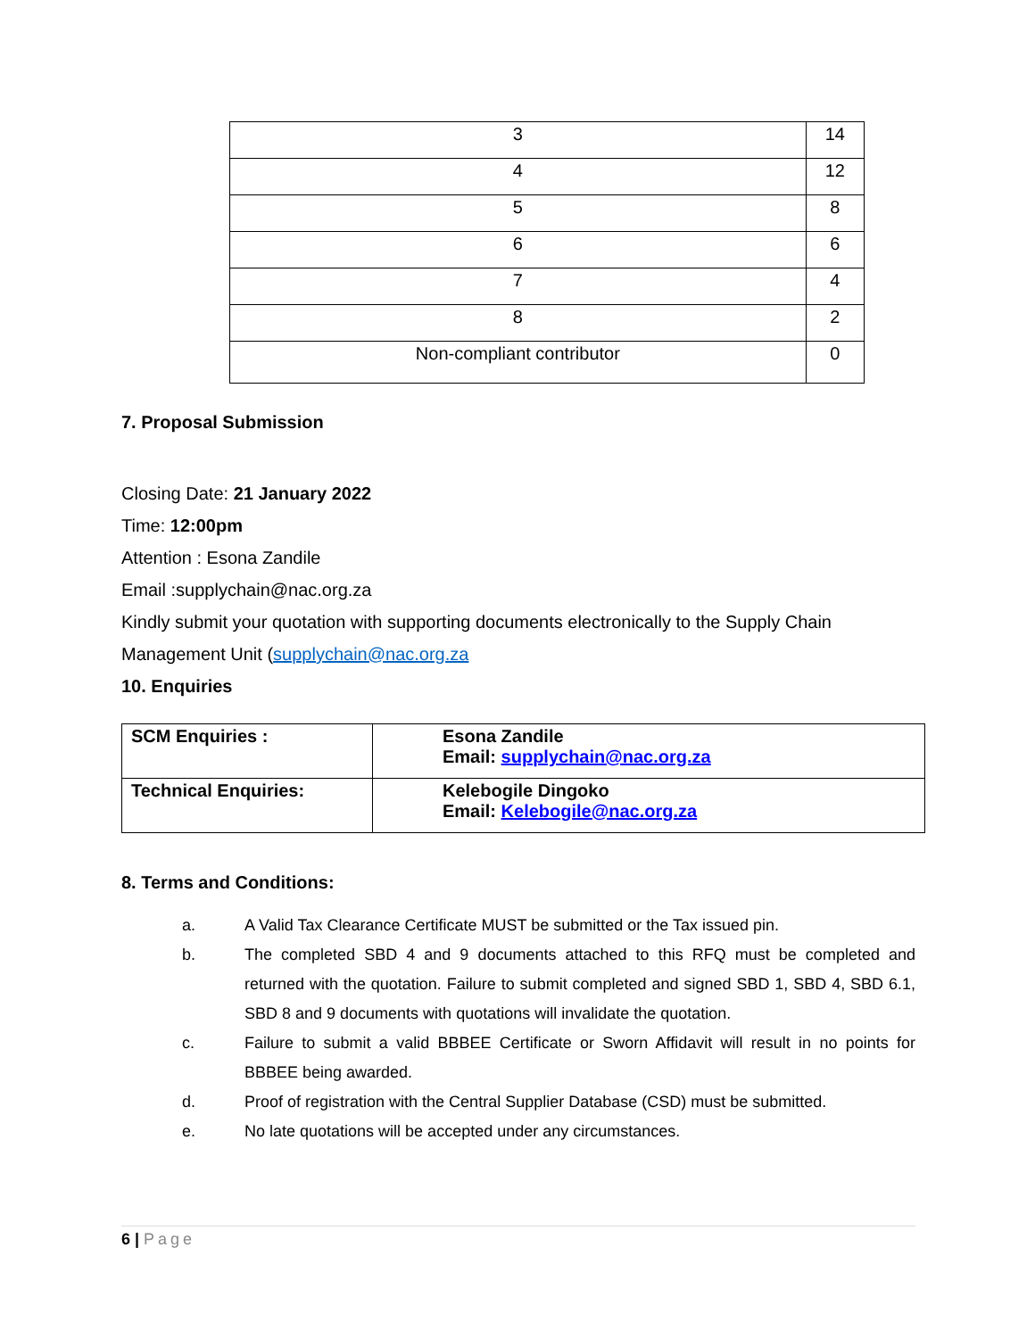| 3 | 14 |
| 4 | 12 |
| 5 | 8 |
| 6 | 6 |
| 7 | 4 |
| 8 | 2 |
| Non-compliant contributor | 0 |
7. Proposal Submission
Closing Date: 21 January 2022
Time: 12:00pm
Attention : Esona Zandile
Email :supplychain@nac.org.za
Kindly submit your quotation with supporting documents electronically to the Supply Chain Management Unit (supplychain@nac.org.za
10. Enquiries
| SCM Enquiries : | Esona Zandile Email: supplychain@nac.org.za |
| Technical Enquiries: | Kelebogile Dingoko Email: Kelebogile@nac.org.za |
8. Terms and Conditions:
a. A Valid Tax Clearance Certificate MUST be submitted or the Tax issued pin.
b. The completed SBD 4 and 9 documents attached to this RFQ must be completed and returned with the quotation. Failure to submit completed and signed SBD 1, SBD 4, SBD 6.1, SBD 8 and 9 documents with quotations will invalidate the quotation.
c. Failure to submit a valid BBBEE Certificate or Sworn Affidavit will result in no points for BBBEE being awarded.
d. Proof of registration with the Central Supplier Database (CSD) must be submitted.
e. No late quotations will be accepted under any circumstances.
6 | Page